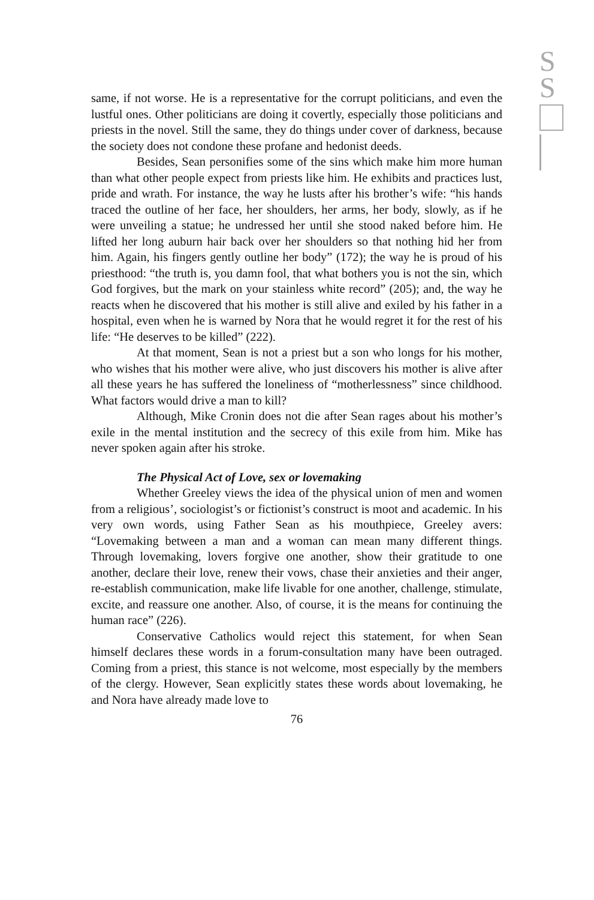S
S
same, if not worse. He is a representative for the corrupt politicians, and even the lustful ones. Other politicians are doing it covertly, especially those politicians and priests in the novel. Still the same, they do things under cover of darkness, because the society does not condone these profane and hedonist deeds.
Besides, Sean personifies some of the sins which make him more human than what other people expect from priests like him. He exhibits and practices lust, pride and wrath. For instance, the way he lusts after his brother’s wife: “his hands traced the outline of her face, her shoulders, her arms, her body, slowly, as if he were unveiling a statue; he undressed her until she stood naked before him. He lifted her long auburn hair back over her shoulders so that nothing hid her from him. Again, his fingers gently outline her body” (172); the way he is proud of his priesthood: “the truth is, you damn fool, that what bothers you is not the sin, which God forgives, but the mark on your stainless white record” (205); and, the way he reacts when he discovered that his mother is still alive and exiled by his father in a hospital, even when he is warned by Nora that he would regret it for the rest of his life: “He deserves to be killed” (222).
At that moment, Sean is not a priest but a son who longs for his mother, who wishes that his mother were alive, who just discovers his mother is alive after all these years he has suffered the loneliness of “motherlessness” since childhood. What factors would drive a man to kill?
Although, Mike Cronin does not die after Sean rages about his mother’s exile in the mental institution and the secrecy of this exile from him. Mike has never spoken again after his stroke.
The Physical Act of Love, sex or lovemaking
Whether Greeley views the idea of the physical union of men and women from a religious’, sociologist’s or fictionist’s construct is moot and academic. In his very own words, using Father Sean as his mouthpiece, Greeley avers: “Lovemaking between a man and a woman can mean many different things. Through lovemaking, lovers forgive one another, show their gratitude to one another, declare their love, renew their vows, chase their anxieties and their anger, re-establish communication, make life livable for one another, challenge, stimulate, excite, and reassure one another. Also, of course, it is the means for continuing the human race” (226).
Conservative Catholics would reject this statement, for when Sean himself declares these words in a forum-consultation many have been outraged. Coming from a priest, this stance is not welcome, most especially by the members of the clergy. However, Sean explicitly states these words about lovemaking, he and Nora have already made love to
76